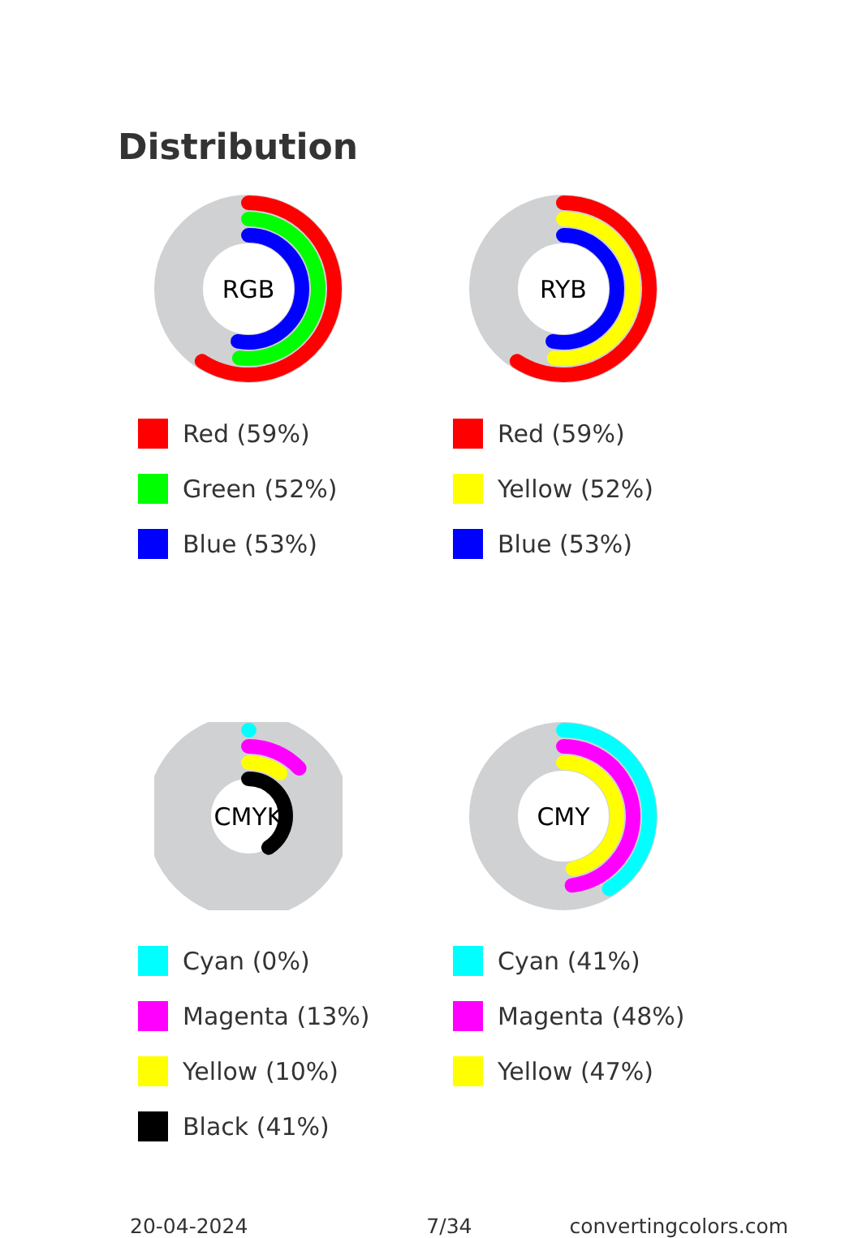Distribution
RGB
Red (59%)
Green (52%)
Blue (53%)
RYB
Red (59%)
Yellow (52%)
Blue (53%)
CMYK
Cyan (0%)
Magenta (13%)
Yellow (10%)
Black (41%)
CMY
Cyan (41%)
Magenta (48%)
Yellow (47%)
20-04-2024 7/34 convertingcolors.com